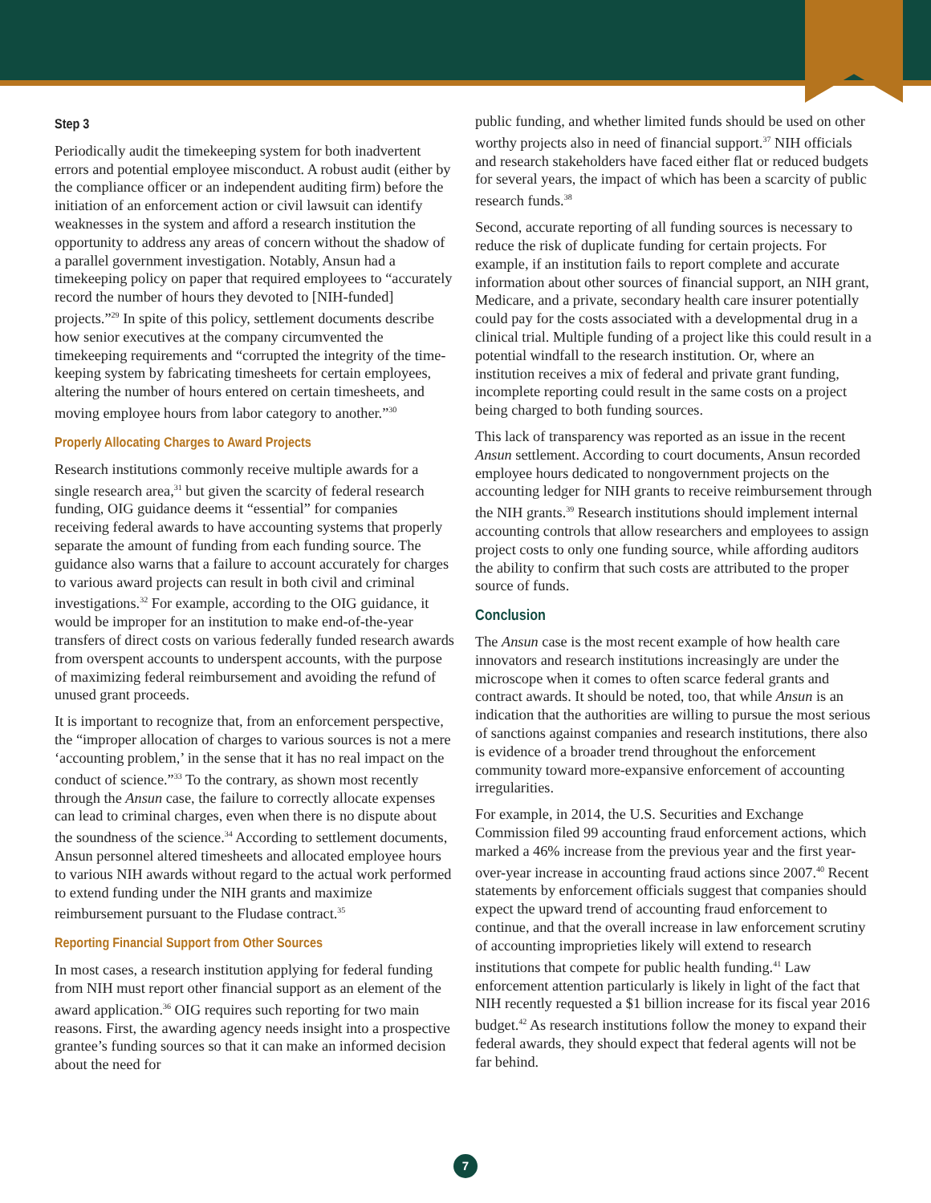Step 3
Periodically audit the timekeeping system for both inadvertent errors and potential employee misconduct. A robust audit (either by the compliance officer or an independent auditing firm) before the initiation of an enforcement action or civil lawsuit can identify weaknesses in the system and afford a research institution the opportunity to address any areas of concern without the shadow of a parallel government investigation. Notably, Ansun had a timekeeping policy on paper that required employees to “accurately record the number of hours they devoted to [NIH-funded] projects.”<sup>29</sup> In spite of this policy, settlement documents describe how senior executives at the company circumvented the timekeeping requirements and “corrupted the integrity of the time-keeping system by fabricating timesheets for certain employees, altering the number of hours entered on certain timesheets, and moving employee hours from labor category to another.”<sup>30</sup>
Properly Allocating Charges to Award Projects
Research institutions commonly receive multiple awards for a single research area,<sup>31</sup> but given the scarcity of federal research funding, OIG guidance deems it “essential” for companies receiving federal awards to have accounting systems that properly separate the amount of funding from each funding source. The guidance also warns that a failure to account accurately for charges to various award projects can result in both civil and criminal investigations.<sup>32</sup> For example, according to the OIG guidance, it would be improper for an institution to make end-of-the-year transfers of direct costs on various federally funded research awards from overspent accounts to underspent accounts, with the purpose of maximizing federal reimbursement and avoiding the refund of unused grant proceeds.
It is important to recognize that, from an enforcement perspective, the “improper allocation of charges to various sources is not a mere ‘accounting problem,’ in the sense that it has no real impact on the conduct of science.”<sup>33</sup> To the contrary, as shown most recently through the Ansun case, the failure to correctly allocate expenses can lead to criminal charges, even when there is no dispute about the soundness of the science.<sup>34</sup> According to settlement documents, Ansun personnel altered timesheets and allocated employee hours to various NIH awards without regard to the actual work performed to extend funding under the NIH grants and maximize reimbursement pursuant to the Fludase contract.<sup>35</sup>
Reporting Financial Support from Other Sources
In most cases, a research institution applying for federal funding from NIH must report other financial support as an element of the award application.<sup>36</sup> OIG requires such reporting for two main reasons. First, the awarding agency needs insight into a prospective grantee’s funding sources so that it can make an informed decision about the need for
public funding, and whether limited funds should be used on other worthy projects also in need of financial support.<sup>37</sup> NIH officials and research stakeholders have faced either flat or reduced budgets for several years, the impact of which has been a scarcity of public research funds.<sup>38</sup>
Second, accurate reporting of all funding sources is necessary to reduce the risk of duplicate funding for certain projects. For example, if an institution fails to report complete and accurate information about other sources of financial support, an NIH grant, Medicare, and a private, secondary health care insurer potentially could pay for the costs associated with a developmental drug in a clinical trial. Multiple funding of a project like this could result in a potential windfall to the research institution. Or, where an institution receives a mix of federal and private grant funding, incomplete reporting could result in the same costs on a project being charged to both funding sources.
This lack of transparency was reported as an issue in the recent Ansun settlement. According to court documents, Ansun recorded employee hours dedicated to nongovernment projects on the accounting ledger for NIH grants to receive reimbursement through the NIH grants.<sup>39</sup> Research institutions should implement internal accounting controls that allow researchers and employees to assign project costs to only one funding source, while affording auditors the ability to confirm that such costs are attributed to the proper source of funds.
Conclusion
The Ansun case is the most recent example of how health care innovators and research institutions increasingly are under the microscope when it comes to often scarce federal grants and contract awards. It should be noted, too, that while Ansun is an indication that the authorities are willing to pursue the most serious of sanctions against companies and research institutions, there also is evidence of a broader trend throughout the enforcement community toward more-expansive enforcement of accounting irregularities.
For example, in 2014, the U.S. Securities and Exchange Commission filed 99 accounting fraud enforcement actions, which marked a 46% increase from the previous year and the first year-over-year increase in accounting fraud actions since 2007.<sup>40</sup> Recent statements by enforcement officials suggest that companies should expect the upward trend of accounting fraud enforcement to continue, and that the overall increase in law enforcement scrutiny of accounting improprieties likely will extend to research institutions that compete for public health funding.<sup>41</sup> Law enforcement attention particularly is likely in light of the fact that NIH recently requested a $1 billion increase for its fiscal year 2016 budget.<sup>42</sup> As research institutions follow the money to expand their federal awards, they should expect that federal agents will not be far behind.
7